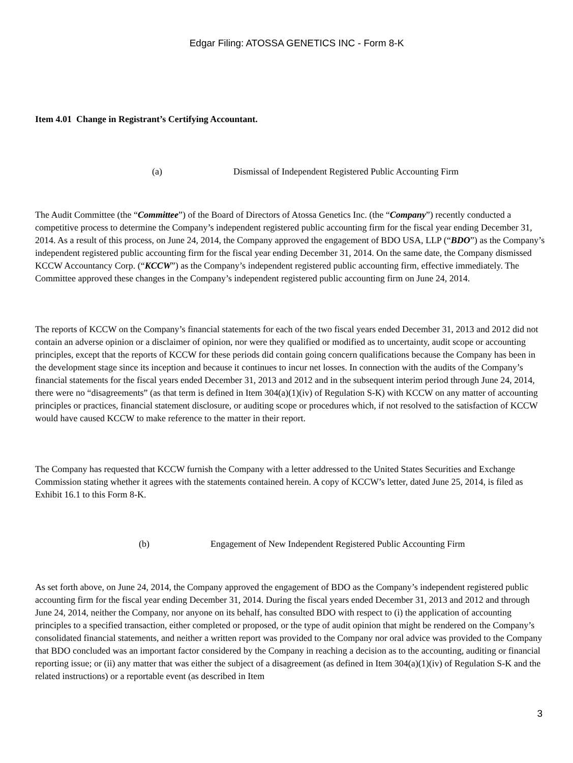Edgar Filing: ATOSSA GENETICS INC - Form 8-K
Item 4.01 Change in Registrant’s Certifying Accountant.
(a) Dismissal of Independent Registered Public Accounting Firm
The Audit Committee (the “Committee”) of the Board of Directors of Atossa Genetics Inc. (the “Company”) recently conducted a competitive process to determine the Company’s independent registered public accounting firm for the fiscal year ending December 31, 2014. As a result of this process, on June 24, 2014, the Company approved the engagement of BDO USA, LLP (“BDO”) as the Company’s independent registered public accounting firm for the fiscal year ending December 31, 2014. On the same date, the Company dismissed KCCW Accountancy Corp. (“KCCW”) as the Company’s independent registered public accounting firm, effective immediately. The Committee approved these changes in the Company’s independent registered public accounting firm on June 24, 2014.
The reports of KCCW on the Company’s financial statements for each of the two fiscal years ended December 31, 2013 and 2012 did not contain an adverse opinion or a disclaimer of opinion, nor were they qualified or modified as to uncertainty, audit scope or accounting principles, except that the reports of KCCW for these periods did contain going concern qualifications because the Company has been in the development stage since its inception and because it continues to incur net losses. In connection with the audits of the Company’s financial statements for the fiscal years ended December 31, 2013 and 2012 and in the subsequent interim period through June 24, 2014, there were no “disagreements” (as that term is defined in Item 304(a)(1)(iv) of Regulation S-K) with KCCW on any matter of accounting principles or practices, financial statement disclosure, or auditing scope or procedures which, if not resolved to the satisfaction of KCCW would have caused KCCW to make reference to the matter in their report.
The Company has requested that KCCW furnish the Company with a letter addressed to the United States Securities and Exchange Commission stating whether it agrees with the statements contained herein. A copy of KCCW’s letter, dated June 25, 2014, is filed as Exhibit 16.1 to this Form 8-K.
(b) Engagement of New Independent Registered Public Accounting Firm
As set forth above, on June 24, 2014, the Company approved the engagement of BDO as the Company’s independent registered public accounting firm for the fiscal year ending December 31, 2014. During the fiscal years ended December 31, 2013 and 2012 and through June 24, 2014, neither the Company, nor anyone on its behalf, has consulted BDO with respect to (i) the application of accounting principles to a specified transaction, either completed or proposed, or the type of audit opinion that might be rendered on the Company’s consolidated financial statements, and neither a written report was provided to the Company nor oral advice was provided to the Company that BDO concluded was an important factor considered by the Company in reaching a decision as to the accounting, auditing or financial reporting issue; or (ii) any matter that was either the subject of a disagreement (as defined in Item 304(a)(1)(iv) of Regulation S-K and the related instructions) or a reportable event (as described in Item
3